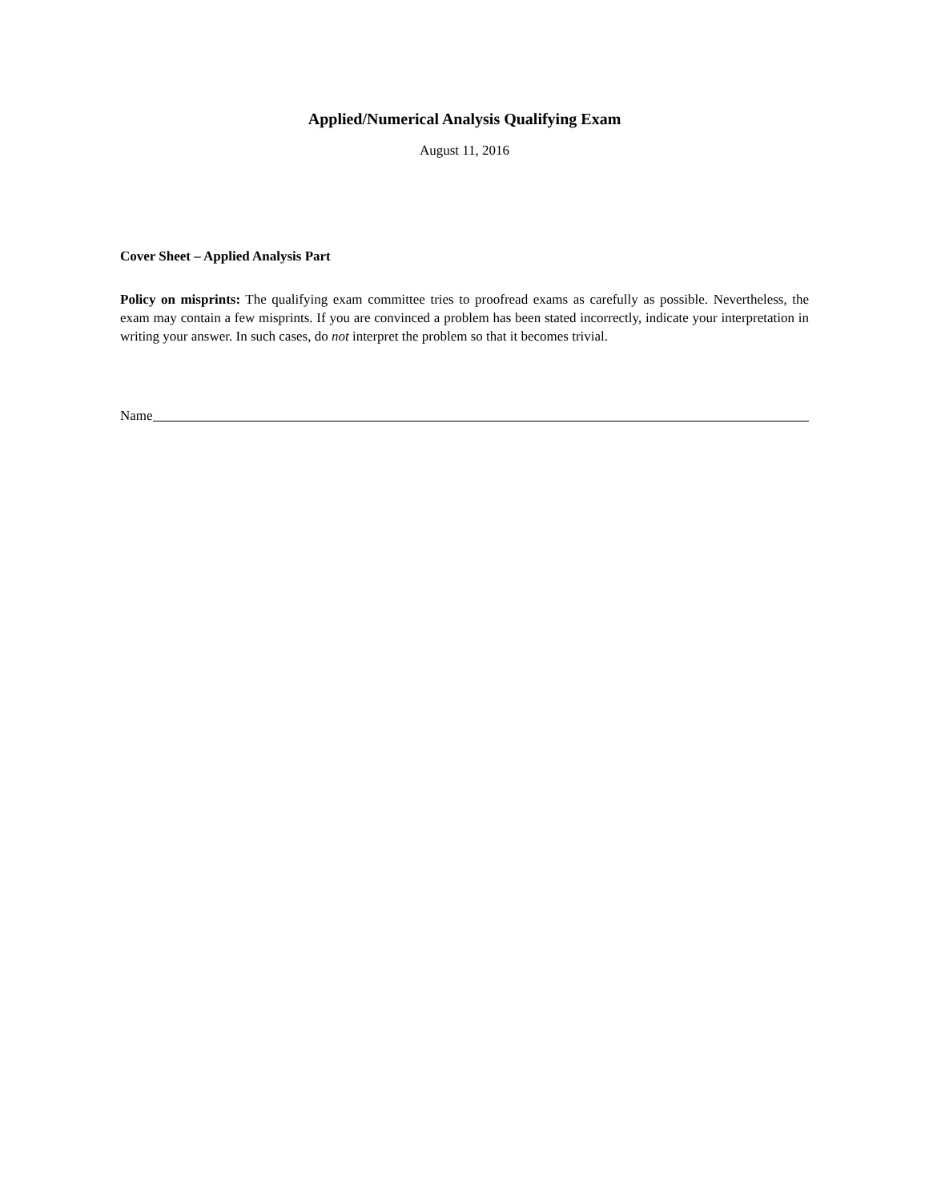Applied/Numerical Analysis Qualifying Exam
August 11, 2016
Cover Sheet – Applied Analysis Part
Policy on misprints: The qualifying exam committee tries to proofread exams as carefully as possible. Nevertheless, the exam may contain a few misprints. If you are convinced a problem has been stated incorrectly, indicate your interpretation in writing your answer. In such cases, do not interpret the problem so that it becomes trivial.
Name